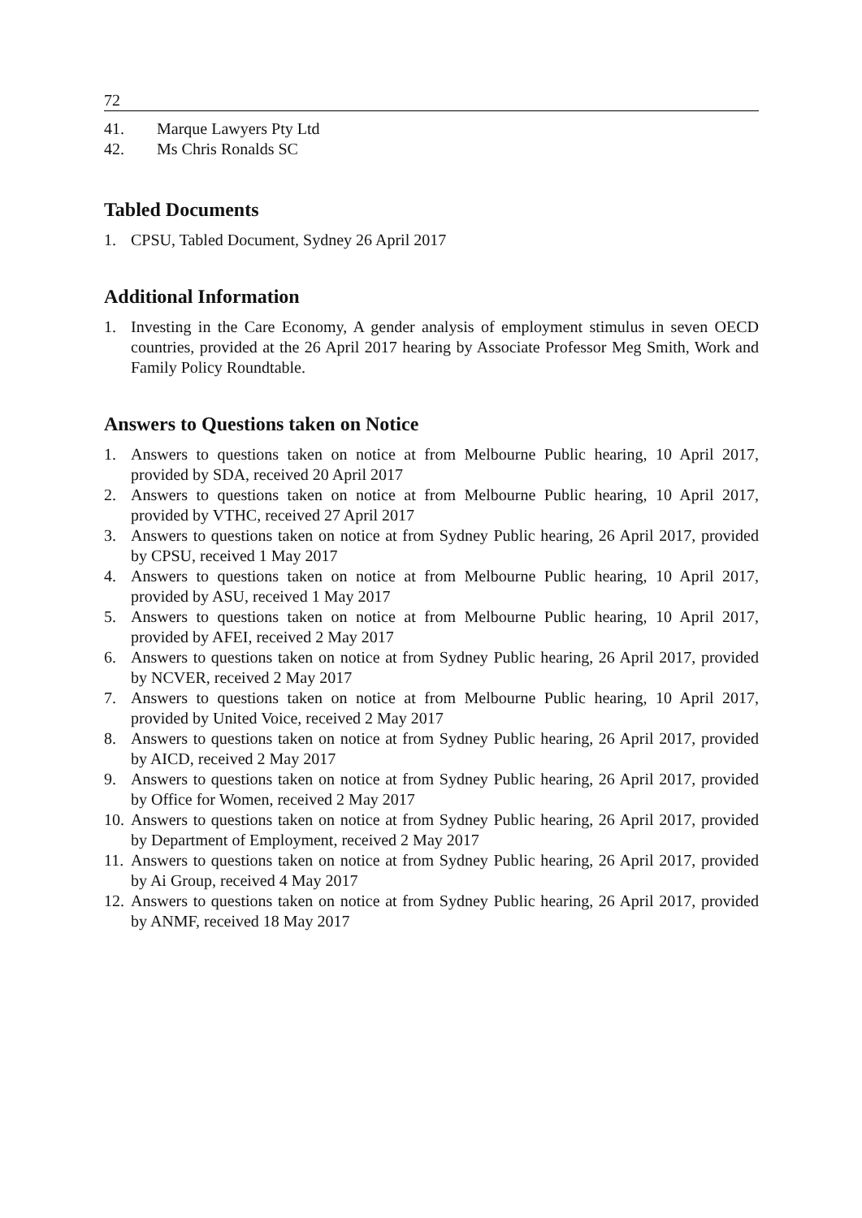72
41. Marque Lawyers Pty Ltd
42. Ms Chris Ronalds SC
Tabled Documents
1. CPSU, Tabled Document, Sydney 26 April 2017
Additional Information
1. Investing in the Care Economy, A gender analysis of employment stimulus in seven OECD countries, provided at the 26 April 2017 hearing by Associate Professor Meg Smith, Work and Family Policy Roundtable.
Answers to Questions taken on Notice
1. Answers to questions taken on notice at from Melbourne Public hearing, 10 April 2017, provided by SDA, received 20 April 2017
2. Answers to questions taken on notice at from Melbourne Public hearing, 10 April 2017, provided by VTHC, received 27 April 2017
3. Answers to questions taken on notice at from Sydney Public hearing, 26 April 2017, provided by CPSU, received 1 May 2017
4. Answers to questions taken on notice at from Melbourne Public hearing, 10 April 2017, provided by ASU, received 1 May 2017
5. Answers to questions taken on notice at from Melbourne Public hearing, 10 April 2017, provided by AFEI, received 2 May 2017
6. Answers to questions taken on notice at from Sydney Public hearing, 26 April 2017, provided by NCVER, received 2 May 2017
7. Answers to questions taken on notice at from Melbourne Public hearing, 10 April 2017, provided by United Voice, received 2 May 2017
8. Answers to questions taken on notice at from Sydney Public hearing, 26 April 2017, provided by AICD, received 2 May 2017
9. Answers to questions taken on notice at from Sydney Public hearing, 26 April 2017, provided by Office for Women, received 2 May 2017
10. Answers to questions taken on notice at from Sydney Public hearing, 26 April 2017, provided by Department of Employment, received 2 May 2017
11. Answers to questions taken on notice at from Sydney Public hearing, 26 April 2017, provided by Ai Group, received 4 May 2017
12. Answers to questions taken on notice at from Sydney Public hearing, 26 April 2017, provided by ANMF, received 18 May 2017